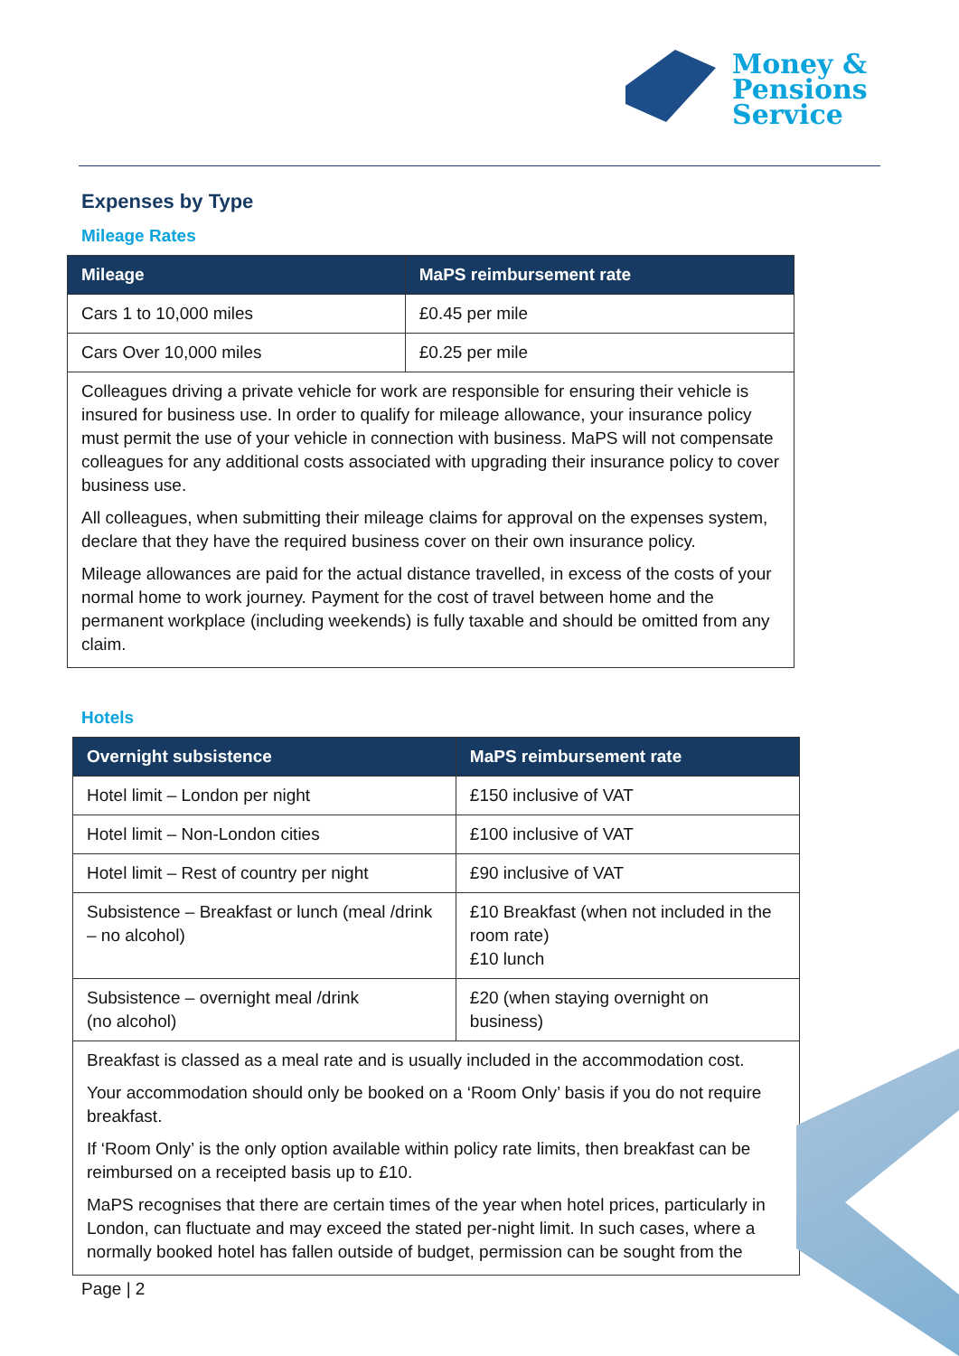Money &
Pensions
Service
Expenses by Type
Mileage Rates
| Mileage | MaPS reimbursement rate |
| --- | --- |
| Cars 1 to 10,000 miles | £0.45 per mile |
| Cars Over 10,000 miles | £0.25 per mile |
Colleagues driving a private vehicle for work are responsible for ensuring their vehicle is insured for business use. In order to qualify for mileage allowance, your insurance policy must permit the use of your vehicle in connection with business. MaPS will not compensate colleagues for any additional costs associated with upgrading their insurance policy to cover business use.
All colleagues, when submitting their mileage claims for approval on the expenses system, declare that they have the required business cover on their own insurance policy.
Mileage allowances are paid for the actual distance travelled, in excess of the costs of your normal home to work journey. Payment for the cost of travel between home and the permanent workplace (including weekends) is fully taxable and should be omitted from any claim.
Hotels
| Overnight subsistence | MaPS reimbursement rate |
| --- | --- |
| Hotel limit – London per night | £150 inclusive of VAT |
| Hotel limit – Non-London cities | £100 inclusive of VAT |
| Hotel limit – Rest of country per night | £90 inclusive of VAT |
| Subsistence – Breakfast or lunch (meal /drink – no alcohol) | £10 Breakfast (when not included in the room rate) £10 lunch |
| Subsistence – overnight meal /drink (no alcohol) | £20 (when staying overnight on business) |
Breakfast is classed as a meal rate and is usually included in the accommodation cost.
Your accommodation should only be booked on a ‘Room Only’ basis if you do not require breakfast.
If ‘Room Only’ is the only option available within policy rate limits, then breakfast can be reimbursed on a receipted basis up to £10.
MaPS recognises that there are certain times of the year when hotel prices, particularly in London, can fluctuate and may exceed the stated per-night limit. In such cases, where a normally booked hotel has fallen outside of budget, permission can be sought from the
Page | 2